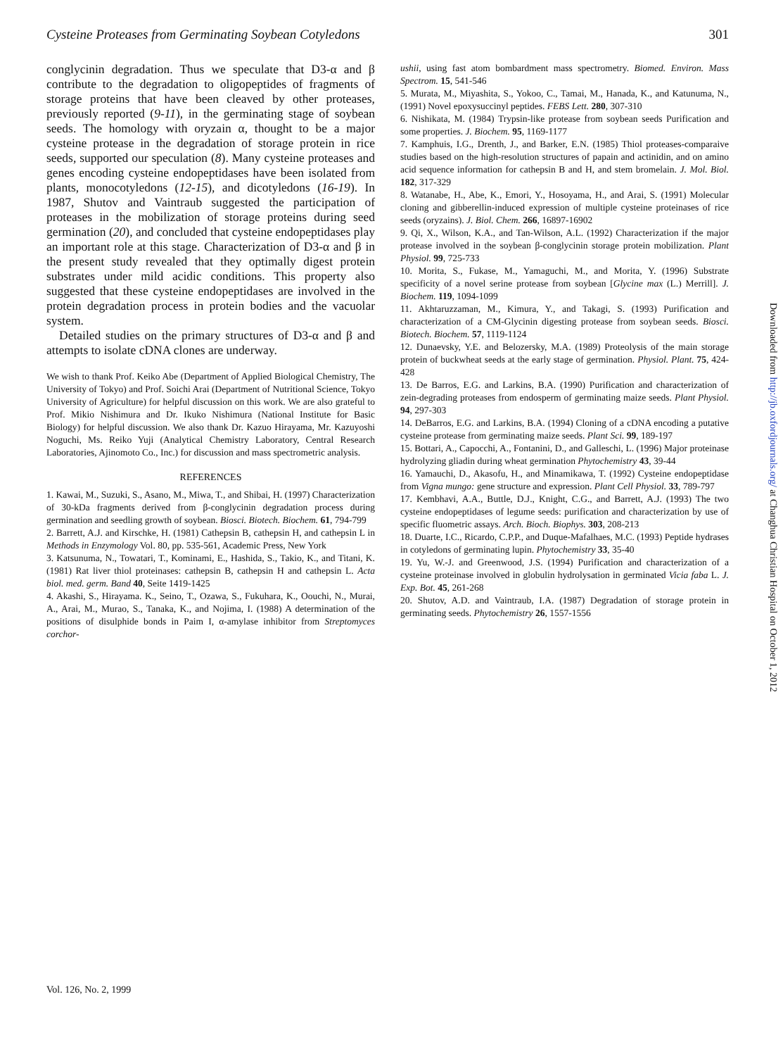Cysteine Proteases from Germinating Soybean Cotyledons 301
conglycinin degradation. Thus we speculate that D3-α and β contribute to the degradation to oligopeptides of fragments of storage proteins that have been cleaved by other proteases, previously reported (9-11), in the germinating stage of soybean seeds. The homology with oryzain α, thought to be a major cysteine protease in the degradation of storage protein in rice seeds, supported our speculation (8). Many cysteine proteases and genes encoding cysteine endopeptidases have been isolated from plants, monocotyledons (12-15), and dicotyledons (16-19). In 1987, Shutov and Vaintraub suggested the participation of proteases in the mobilization of storage proteins during seed germination (20), and concluded that cysteine endopeptidases play an important role at this stage. Characterization of D3-α and β in the present study revealed that they optimally digest protein substrates under mild acidic conditions. This property also suggested that these cysteine endopeptidases are involved in the protein degradation process in protein bodies and the vacuolar system.
Detailed studies on the primary structures of D3-α and β and attempts to isolate cDNA clones are underway.
We wish to thank Prof. Keiko Abe (Department of Applied Biological Chemistry, The University of Tokyo) and Prof. Soichi Arai (Department of Nutritional Science, Tokyo University of Agriculture) for helpful discussion on this work. We are also grateful to Prof. Mikio Nishimura and Dr. Ikuko Nishimura (National Institute for Basic Biology) for helpful discussion. We also thank Dr. Kazuo Hirayama, Mr. Kazuyoshi Noguchi, Ms. Reiko Yuji (Analytical Chemistry Laboratory, Central Research Laboratories, Ajinomoto Co., Inc.) for discussion and mass spectrometric analysis.
REFERENCES
1. Kawai, M., Suzuki, S., Asano, M., Miwa, T., and Shibai, H. (1997) Characterization of 30-kDa fragments derived from β-conglycinin degradation process during germination and seedling growth of soybean. Biosci. Biotech. Biochem. 61, 794-799
2. Barrett, A.J. and Kirschke, H. (1981) Cathepsin B, cathepsin H, and cathepsin L in Methods in Enzymology Vol. 80, pp. 535-561, Academic Press, New York
3. Katsunuma, N., Towatari, T., Kominami, E., Hashida, S., Takio, K., and Titani, K. (1981) Rat liver thiol proteinases: cathepsin B, cathepsin H and cathepsin L. Acta biol. med. germ. Band 40, Seite 1419-1425
4. Akashi, S., Hirayama. K., Seino, T., Ozawa, S., Fukuhara, K., Oouchi, N., Murai, A., Arai, M., Murao, S., Tanaka, K., and Nojima, I. (1988) A determination of the positions of disulphide bonds in Paim I, α-amylase inhibitor from Streptomyces corchor-
ushii, using fast atom bombardment mass spectrometry. Biomed. Environ. Mass Spectrom. 15, 541-546
5. Murata, M., Miyashita, S., Yokoo, C., Tamai, M., Hanada, K., and Katunuma, N., (1991) Novel epoxysuccinyl peptides. FEBS Lett. 280, 307-310
6. Nishikata, M. (1984) Trypsin-like protease from soybean seeds Purification and some properties. J. Biochem. 95, 1169-1177
7. Kamphuis, I.G., Drenth, J., and Barker, E.N. (1985) Thiol proteases-comparaive studies based on the high-resolution structures of papain and actinidin, and on amino acid sequence information for cathepsin B and H, and stem bromelain. J. Mol. Biol. 182, 317-329
8. Watanabe, H., Abe, K., Emori, Y., Hosoyama, H., and Arai, S. (1991) Molecular cloning and gibberellin-induced expression of multiple cysteine proteinases of rice seeds (oryzains). J. Biol. Chem. 266, 16897-16902
9. Qi, X., Wilson, K.A., and Tan-Wilson, A.L. (1992) Characterization if the major protease involved in the soybean β-conglycinin storage protein mobilization. Plant Physiol. 99, 725-733
10. Morita, S., Fukase, M., Yamaguchi, M., and Morita, Y. (1996) Substrate specificity of a novel serine protease from soybean [Glycine max (L.) Merrill]. J. Biochem. 119, 1094-1099
11. Akhtaruzzaman, M., Kimura, Y., and Takagi, S. (1993) Purification and characterization of a CM-Glycinin digesting protease from soybean seeds. Biosci. Biotech. Biochem. 57, 1119-1124
12. Dunaevsky, Y.E. and Belozersky, M.A. (1989) Proteolysis of the main storage protein of buckwheat seeds at the early stage of germination. Physiol. Plant. 75, 424-428
13. De Barros, E.G. and Larkins, B.A. (1990) Purification and characterization of zein-degrading proteases from endosperm of germinating maize seeds. Plant Physiol. 94, 297-303
14. DeBarros, E.G. and Larkins, B.A. (1994) Cloning of a cDNA encoding a putative cysteine protease from germinating maize seeds. Plant Sci. 99, 189-197
15. Bottari, A., Capocchi, A., Fontanini, D., and Galleschi, L. (1996) Major proteinase hydrolyzing gliadin during wheat germination Phytochemistry 43, 39-44
16. Yamauchi, D., Akasofu, H., and Minamikawa, T. (1992) Cysteine endopeptidase from Vigna mungo: gene structure and expression. Plant Cell Physiol. 33, 789-797
17. Kembhavi, A.A., Buttle, D.J., Knight, C.G., and Barrett, A.J. (1993) The two cysteine endopeptidases of legume seeds: purification and characterization by use of specific fluometric assays. Arch. Bioch. Biophys. 303, 208-213
18. Duarte, I.C., Ricardo, C.P.P., and Duque-Mafalhaes, M.C. (1993) Peptide hydrases in cotyledons of germinating lupin. Phytochemistry 33, 35-40
19. Yu, W.-J. and Greenwood, J.S. (1994) Purification and characterization of a cysteine proteinase involved in globulin hydrolysation in germinated Vicia faba L. J. Exp. Bot. 45, 261-268
20. Shutov, A.D. and Vaintraub, I.A. (1987) Degradation of storage protein in germinating seeds. Phytochemistry 26, 1557-1556
Downloaded from http://jb.oxfordjournals.org/ at Changhua Christian Hospital on October 1, 2012
Vol. 126, No. 2, 1999